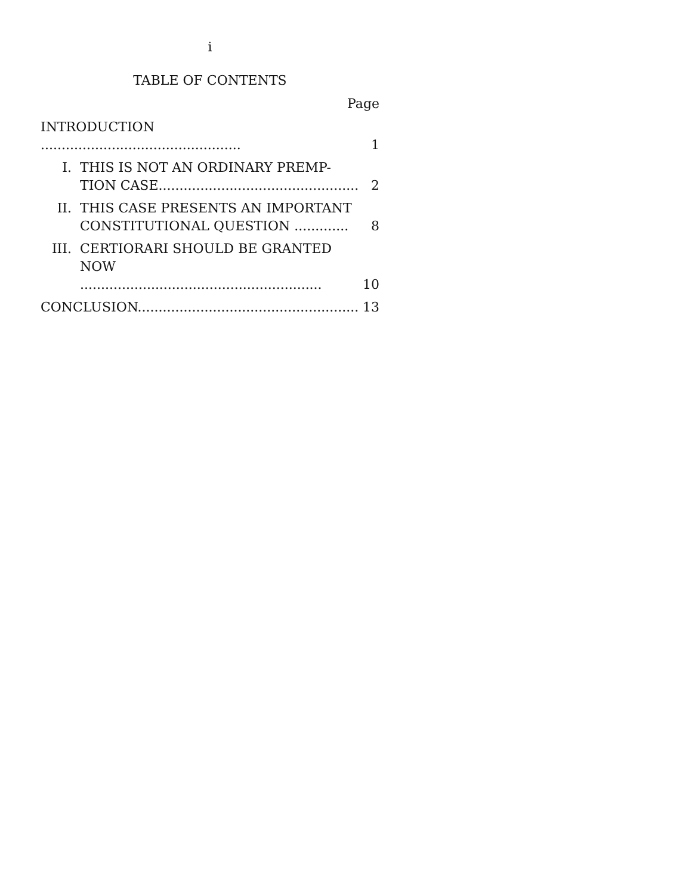i
TABLE OF CONTENTS
Page
| INTRODUCTION ................................................ | | 1 |
| I. | THIS IS NOT AN ORDINARY PREMP-TION CASE................................................ | 2 |
| II. | THIS CASE PRESENTS AN IMPORTANT CONSTITUTIONAL QUESTION ............. | 8 |
| III. | CERTIORARI SHOULD BE GRANTED NOW .......................................................... | 10 |
| CONCLUSION..................................................... | | 13 |